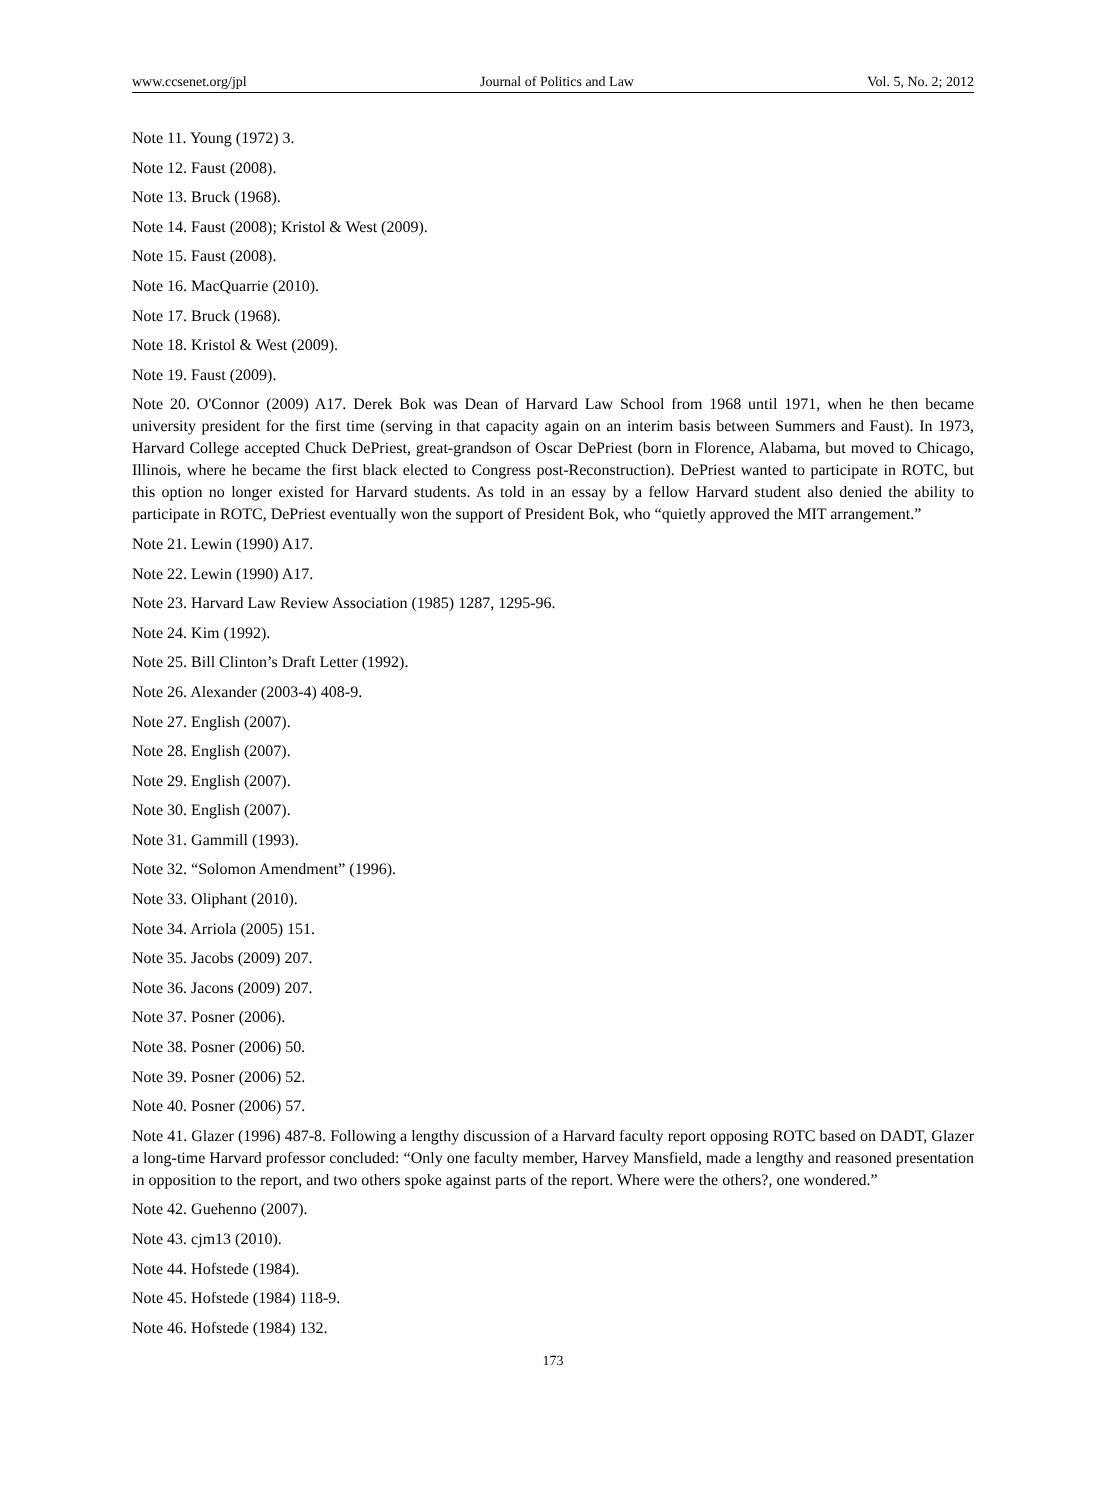www.ccsenet.org/jpl Journal of Politics and Law Vol. 5, No. 2; 2012
Note 11. Young (1972) 3.
Note 12. Faust (2008).
Note 13. Bruck (1968).
Note 14. Faust (2008); Kristol & West (2009).
Note 15. Faust (2008).
Note 16. MacQuarrie (2010).
Note 17. Bruck (1968).
Note 18. Kristol & West (2009).
Note 19. Faust (2009).
Note 20. O'Connor (2009) A17. Derek Bok was Dean of Harvard Law School from 1968 until 1971, when he then became university president for the first time (serving in that capacity again on an interim basis between Summers and Faust). In 1973, Harvard College accepted Chuck DePriest, great-grandson of Oscar DePriest (born in Florence, Alabama, but moved to Chicago, Illinois, where he became the first black elected to Congress post-Reconstruction). DePriest wanted to participate in ROTC, but this option no longer existed for Harvard students. As told in an essay by a fellow Harvard student also denied the ability to participate in ROTC, DePriest eventually won the support of President Bok, who “quietly approved the MIT arrangement.”
Note 21. Lewin (1990) A17.
Note 22. Lewin (1990) A17.
Note 23. Harvard Law Review Association (1985) 1287, 1295-96.
Note 24. Kim (1992).
Note 25. Bill Clinton’s Draft Letter (1992).
Note 26. Alexander (2003-4) 408-9.
Note 27. English (2007).
Note 28. English (2007).
Note 29. English (2007).
Note 30. English (2007).
Note 31. Gammill (1993).
Note 32. “Solomon Amendment” (1996).
Note 33. Oliphant (2010).
Note 34. Arriola (2005) 151.
Note 35. Jacobs (2009) 207.
Note 36. Jacons (2009) 207.
Note 37. Posner (2006).
Note 38. Posner (2006) 50.
Note 39. Posner (2006) 52.
Note 40. Posner (2006) 57.
Note 41. Glazer (1996) 487-8. Following a lengthy discussion of a Harvard faculty report opposing ROTC based on DADT, Glazer a long-time Harvard professor concluded: “Only one faculty member, Harvey Mansfield, made a lengthy and reasoned presentation in opposition to the report, and two others spoke against parts of the report. Where were the others?, one wondered.”
Note 42. Guehenno (2007).
Note 43. cjm13 (2010).
Note 44. Hofstede (1984).
Note 45. Hofstede (1984) 118-9.
Note 46. Hofstede (1984) 132.
173